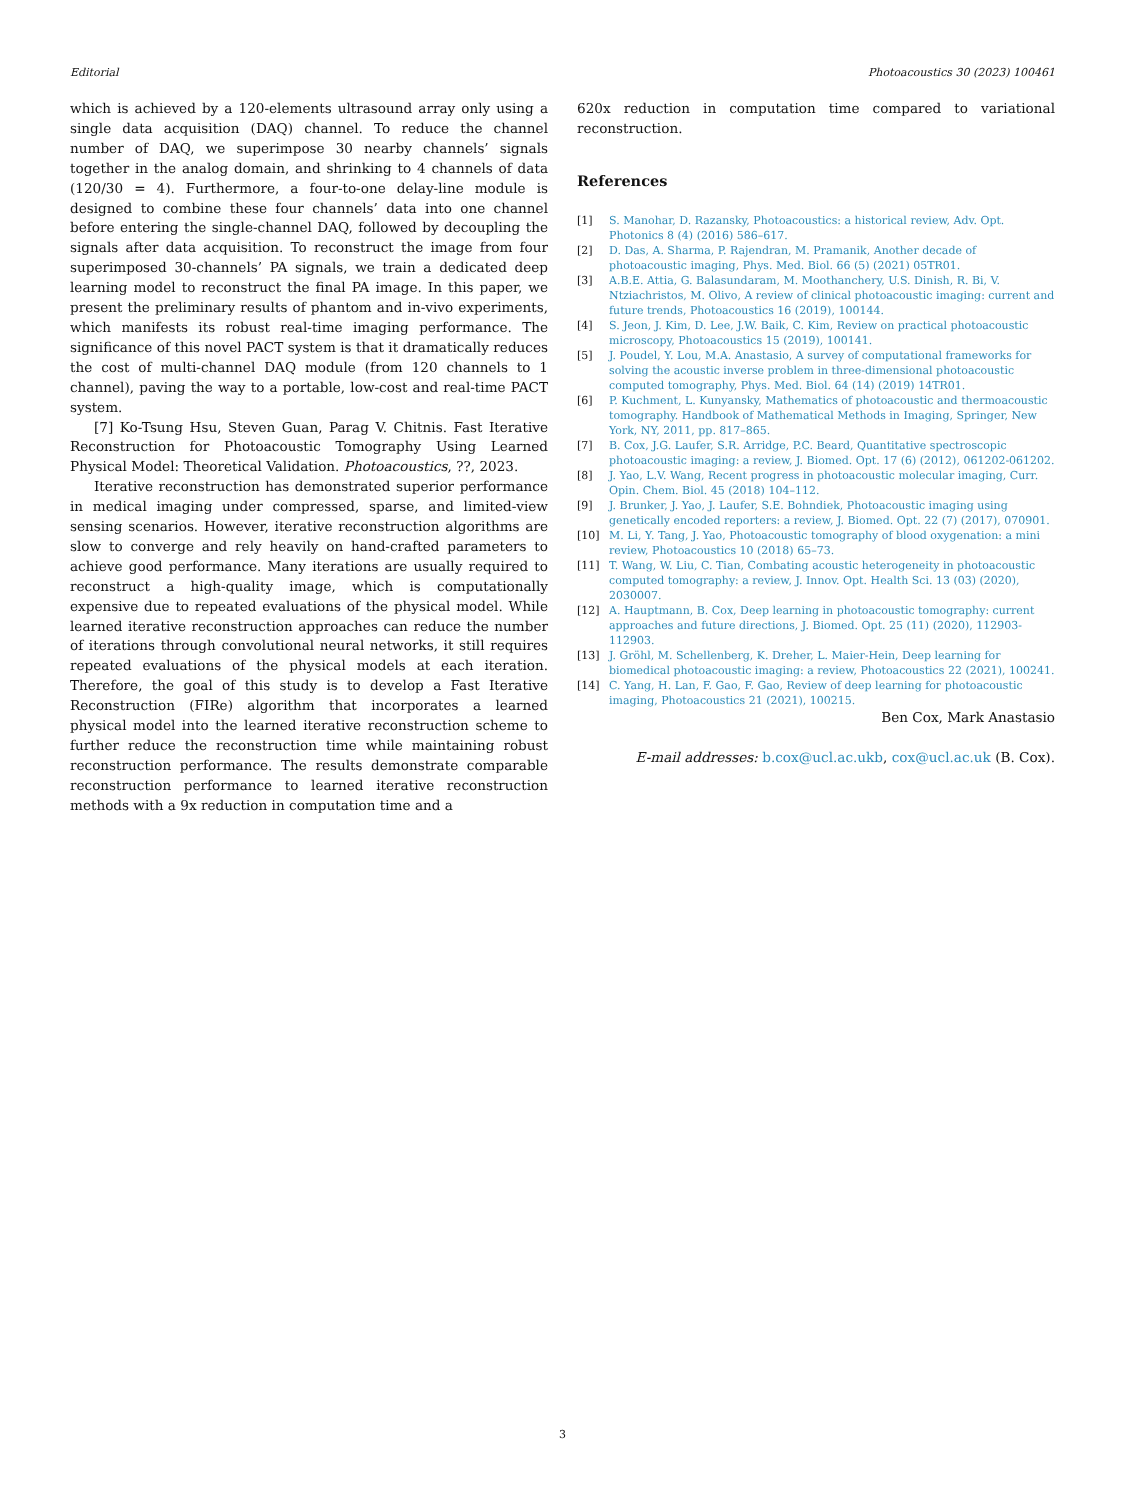Editorial Photoacoustics 30 (2023) 100461
which is achieved by a 120-elements ultrasound array only using a single data acquisition (DAQ) channel. To reduce the channel number of DAQ, we superimpose 30 nearby channels’ signals together in the analog domain, and shrinking to 4 channels of data (120/30 = 4). Furthermore, a four-to-one delay-line module is designed to combine these four channels’ data into one channel before entering the single-channel DAQ, followed by decoupling the signals after data acquisition. To reconstruct the image from four superimposed 30-channels’ PA signals, we train a dedicated deep learning model to reconstruct the final PA image. In this paper, we present the preliminary results of phantom and in-vivo experiments, which manifests its robust real-time imaging performance. The significance of this novel PACT system is that it dramatically reduces the cost of multi-channel DAQ module (from 120 channels to 1 channel), paving the way to a portable, low-cost and real-time PACT system.
[7] Ko-Tsung Hsu, Steven Guan, Parag V. Chitnis. Fast Iterative Reconstruction for Photoacoustic Tomography Using Learned Physical Model: Theoretical Validation. Photoacoustics, ??, 2023.
Iterative reconstruction has demonstrated superior performance in medical imaging under compressed, sparse, and limited-view sensing scenarios. However, iterative reconstruction algorithms are slow to converge and rely heavily on hand-crafted parameters to achieve good performance. Many iterations are usually required to reconstruct a high-quality image, which is computationally expensive due to repeated evaluations of the physical model. While learned iterative reconstruction approaches can reduce the number of iterations through convolutional neural networks, it still requires repeated evaluations of the physical models at each iteration. Therefore, the goal of this study is to develop a Fast Iterative Reconstruction (FIRe) algorithm that incorporates a learned physical model into the learned iterative reconstruction scheme to further reduce the reconstruction time while maintaining robust reconstruction performance. The results demonstrate comparable reconstruction performance to learned iterative reconstruction methods with a 9x reduction in computation time and a
620x reduction in computation time compared to variational reconstruction.
References
[1] S. Manohar, D. Razansky, Photoacoustics: a historical review, Adv. Opt. Photonics 8 (4) (2016) 586–617.
[2] D. Das, A. Sharma, P. Rajendran, M. Pramanik, Another decade of photoacoustic imaging, Phys. Med. Biol. 66 (5) (2021) 05TR01.
[3] A.B.E. Attia, G. Balasundaram, M. Moothanchery, U.S. Dinish, R. Bi, V. Ntziachristos, M. Olivo, A review of clinical photoacoustic imaging: current and future trends, Photoacoustics 16 (2019), 100144.
[4] S. Jeon, J. Kim, D. Lee, J.W. Baik, C. Kim, Review on practical photoacoustic microscopy, Photoacoustics 15 (2019), 100141.
[5] J. Poudel, Y. Lou, M.A. Anastasio, A survey of computational frameworks for solving the acoustic inverse problem in three-dimensional photoacoustic computed tomography, Phys. Med. Biol. 64 (14) (2019) 14TR01.
[6] P. Kuchment, L. Kunyansky, Mathematics of photoacoustic and thermoacoustic tomography. Handbook of Mathematical Methods in Imaging, Springer, New York, NY, 2011, pp. 817–865.
[7] B. Cox, J.G. Laufer, S.R. Arridge, P.C. Beard, Quantitative spectroscopic photoacoustic imaging: a review, J. Biomed. Opt. 17 (6) (2012), 061202-061202.
[8] J. Yao, L.V. Wang, Recent progress in photoacoustic molecular imaging, Curr. Opin. Chem. Biol. 45 (2018) 104–112.
[9] J. Brunker, J. Yao, J. Laufer, S.E. Bohndiek, Photoacoustic imaging using genetically encoded reporters: a review, J. Biomed. Opt. 22 (7) (2017), 070901.
[10] M. Li, Y. Tang, J. Yao, Photoacoustic tomography of blood oxygenation: a mini review, Photoacoustics 10 (2018) 65–73.
[11] T. Wang, W. Liu, C. Tian, Combating acoustic heterogeneity in photoacoustic computed tomography: a review, J. Innov. Opt. Health Sci. 13 (03) (2020), 2030007.
[12] A. Hauptmann, B. Cox, Deep learning in photoacoustic tomography: current approaches and future directions, J. Biomed. Opt. 25 (11) (2020), 112903-112903.
[13] J. Gröhl, M. Schellenberg, K. Dreher, L. Maier-Hein, Deep learning for biomedical photoacoustic imaging: a review, Photoacoustics 22 (2021), 100241.
[14] C. Yang, H. Lan, F. Gao, F. Gao, Review of deep learning for photoacoustic imaging, Photoacoustics 21 (2021), 100215.
Ben Cox, Mark Anastasio
E-mail addresses: b.cox@ucl.ac.ukb, cox@ucl.ac.uk (B. Cox).
3